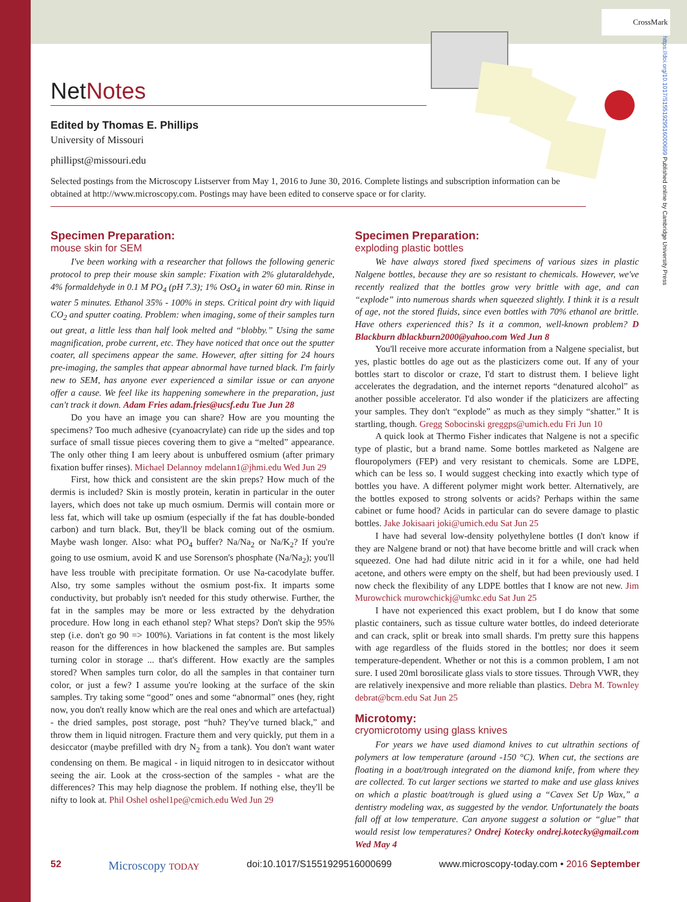CrossMark
https://doi.org/10.1017/S1551929516000699 Published online by Cambridge University Press
NetNotes
Edited by Thomas E. Phillips
University of Missouri
phillipst@missouri.edu
Selected postings from the Microscopy Listserver from May 1, 2016 to June 30, 2016. Complete listings and subscription information can be obtained at http://www.microscopy.com. Postings may have been edited to conserve space or for clarity.
Specimen Preparation:
mouse skin for SEM
I've been working with a researcher that follows the following generic protocol to prep their mouse skin sample: Fixation with 2% glutaraldehyde, 4% formaldehyde in 0.1 M PO<sub>4</sub> (pH 7.3); 1% OsO<sub>4</sub> in water 60 min. Rinse in water 5 minutes. Ethanol 35% - 100% in steps. Critical point dry with liquid CO<sub>2</sub> and sputter coating. Problem: when imaging, some of their samples turn out great, a little less than half look melted and “blobby.” Using the same magnification, probe current, etc. They have noticed that once out the sputter coater, all specimens appear the same. However, after sitting for 24 hours pre-imaging, the samples that appear abnormal have turned black. I'm fairly new to SEM, has anyone ever experienced a similar issue or can anyone offer a cause. We feel like its happening somewhere in the preparation, just can't track it down. Adam Fries adam.fries@ucsf.edu Tue Jun 28
Do you have an image you can share? How are you mounting the specimens? Too much adhesive (cyanoacrylate) can ride up the sides and top surface of small tissue pieces covering them to give a “melted” appearance. The only other thing I am leery about is unbuffered osmium (after primary fixation buffer rinses). Michael Delannoy mdelann1@jhmi.edu Wed Jun 29
First, how thick and consistent are the skin preps? How much of the dermis is included? Skin is mostly protein, keratin in particular in the outer layers, which does not take up much osmium. Dermis will contain more or less fat, which will take up osmium (especially if the fat has double-bonded carbon) and turn black. But, they'll be black coming out of the osmium. Maybe wash longer. Also: what PO<sub>4</sub> buffer? Na/Na<sub>2</sub> or Na/K<sub>2</sub>? If you're going to use osmium, avoid K and use Sorenson's phosphate (Na/Na<sub>2</sub>); you'll have less trouble with precipitate formation. Or use Na-cacodylate buffer. Also, try some samples without the osmium post-fix. It imparts some conductivity, but probably isn't needed for this study otherwise. Further, the fat in the samples may be more or less extracted by the dehydration procedure. How long in each ethanol step? What steps? Don't skip the 95% step (i.e. don't go 90 => 100%). Variations in fat content is the most likely reason for the differences in how blackened the samples are. But samples turning color in storage ... that's different. How exactly are the samples stored? When samples turn color, do all the samples in that container turn color, or just a few? I assume you're looking at the surface of the skin samples. Try taking some “good” ones and some “abnormal” ones (hey, right now, you don't really know which are the real ones and which are artefactual) - the dried samples, post storage, post “huh? They've turned black,” and throw them in liquid nitrogen. Fracture them and very quickly, put them in a desiccator (maybe prefilled with dry N<sub>2</sub> from a tank). You don't want water condensing on them. Be magical - in liquid nitrogen to in desiccator without seeing the air. Look at the cross-section of the samples - what are the differences? This may help diagnose the problem. If nothing else, they'll be nifty to look at. Phil Oshel oshel1pe@cmich.edu Wed Jun 29
Specimen Preparation:
exploding plastic bottles
We have always stored fixed specimens of various sizes in plastic Nalgene bottles, because they are so resistant to chemicals. However, we've recently realized that the bottles grow very brittle with age, and can “explode” into numerous shards when squeezed slightly. I think it is a result of age, not the stored fluids, since even bottles with 70% ethanol are brittle. Have others experienced this? Is it a common, well-known problem? D Blackburn dblackburn2000@yahoo.com Wed Jun 8
You'll receive more accurate information from a Nalgene specialist, but yes, plastic bottles do age out as the plasticizers come out. If any of your bottles start to discolor or craze, I'd start to distrust them. I believe light accelerates the degradation, and the internet reports “denatured alcohol” as another possible accelerator. I'd also wonder if the platicizers are affecting your samples. They don't “explode” as much as they simply “shatter.” It is startling, though. Gregg Sobocinski greggps@umich.edu Fri Jun 10
A quick look at Thermo Fisher indicates that Nalgene is not a specific type of plastic, but a brand name. Some bottles marketed as Nalgene are flouropolymers (FEP) and very resistant to chemicals. Some are LDPE, which can be less so. I would suggest checking into exactly which type of bottles you have. A different polymer might work better. Alternatively, are the bottles exposed to strong solvents or acids? Perhaps within the same cabinet or fume hood? Acids in particular can do severe damage to plastic bottles. Jake Jokisaari joki@umich.edu Sat Jun 25
I have had several low-density polyethylene bottles (I don't know if they are Nalgene brand or not) that have become brittle and will crack when squeezed. One had had dilute nitric acid in it for a while, one had held acetone, and others were empty on the shelf, but had been previously used. I now check the flexibility of any LDPE bottles that I know are not new. Jim Murowchick murowchickj@umkc.edu Sat Jun 25
I have not experienced this exact problem, but I do know that some plastic containers, such as tissue culture water bottles, do indeed deteriorate and can crack, split or break into small shards. I'm pretty sure this happens with age regardless of the fluids stored in the bottles; nor does it seem temperature-dependent. Whether or not this is a common problem, I am not sure. I used 20ml borosilicate glass vials to store tissues. Through VWR, they are relatively inexpensive and more reliable than plastics. Debra M. Townley debrat@bcm.edu Sat Jun 25
Microtomy:
cryomicrotomy using glass knives
For years we have used diamond knives to cut ultrathin sections of polymers at low temperature (around -150 °C). When cut, the sections are floating in a boat/trough integrated on the diamond knife, from where they are collected. To cut larger sections we started to make and use glass knives on which a plastic boat/trough is glued using a “Cavex Set Up Wax,” a dentistry modeling wax, as suggested by the vendor. Unfortunately the boats fall off at low temperature. Can anyone suggest a solution or “glue” that would resist low temperatures? Ondrej Kotecky ondrej.kotecky@gmail.com Wed May 4
52 Microscopy TODAY doi:10.1017/S1551929516000699 www.microscopy-today.com • 2016 September